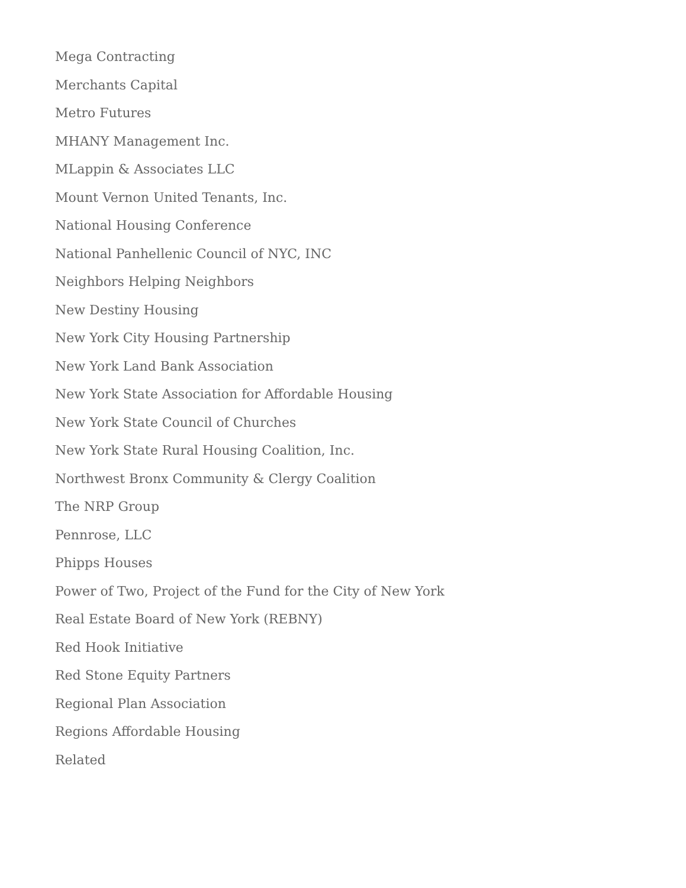Mega Contracting
Merchants Capital
Metro Futures
MHANY Management Inc.
MLappin & Associates LLC
Mount Vernon United Tenants, Inc.
National Housing Conference
National Panhellenic Council of NYC, INC
Neighbors Helping Neighbors
New Destiny Housing
New York City Housing Partnership
New York Land Bank Association
New York State Association for Affordable Housing
New York State Council of Churches
New York State Rural Housing Coalition, Inc.
Northwest Bronx Community & Clergy Coalition
The NRP Group
Pennrose, LLC
Phipps Houses
Power of Two, Project of the Fund for the City of New York
Real Estate Board of New York (REBNY)
Red Hook Initiative
Red Stone Equity Partners
Regional Plan Association
Regions Affordable Housing
Related